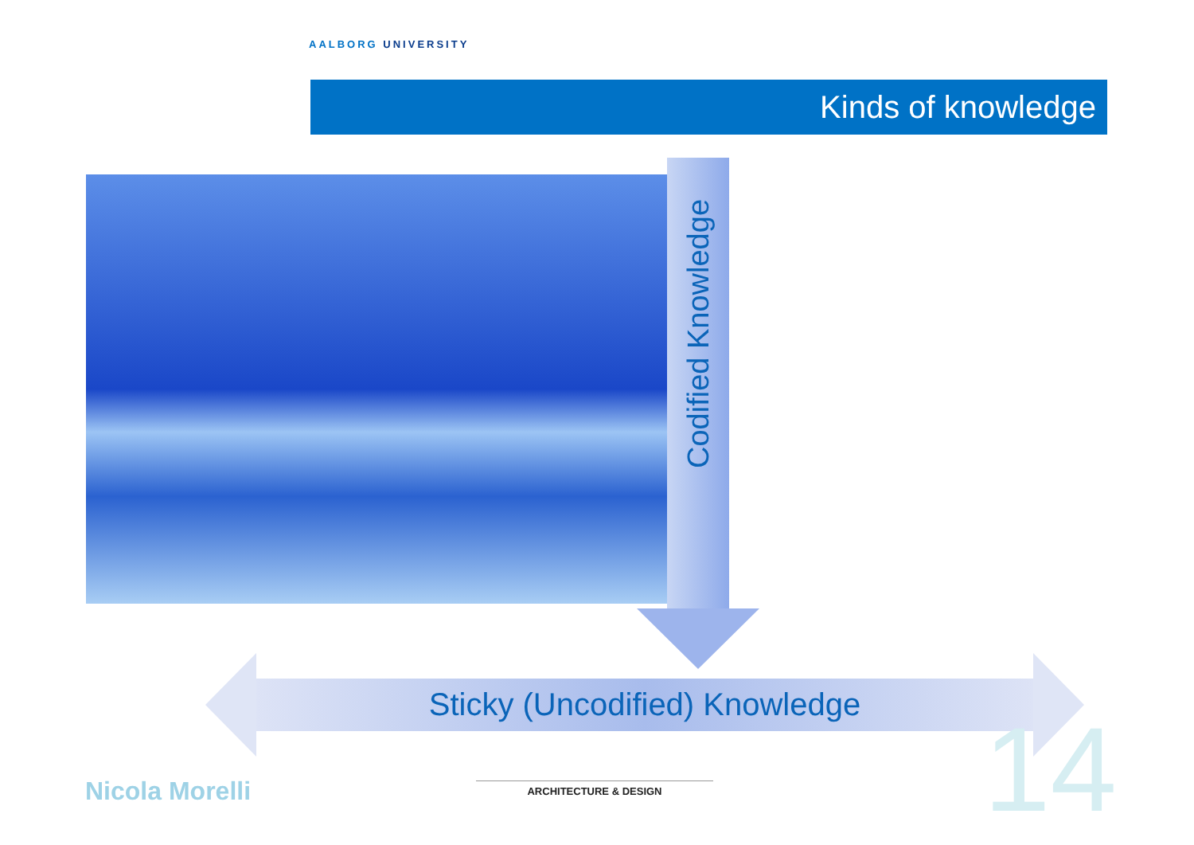AALBORG UNIVERSITY
Kinds of knowledge
Codified Knowledge
Sticky (Uncodified) Knowledge 14
Nicola Morelli
ARCHITECTURE & DESIGN